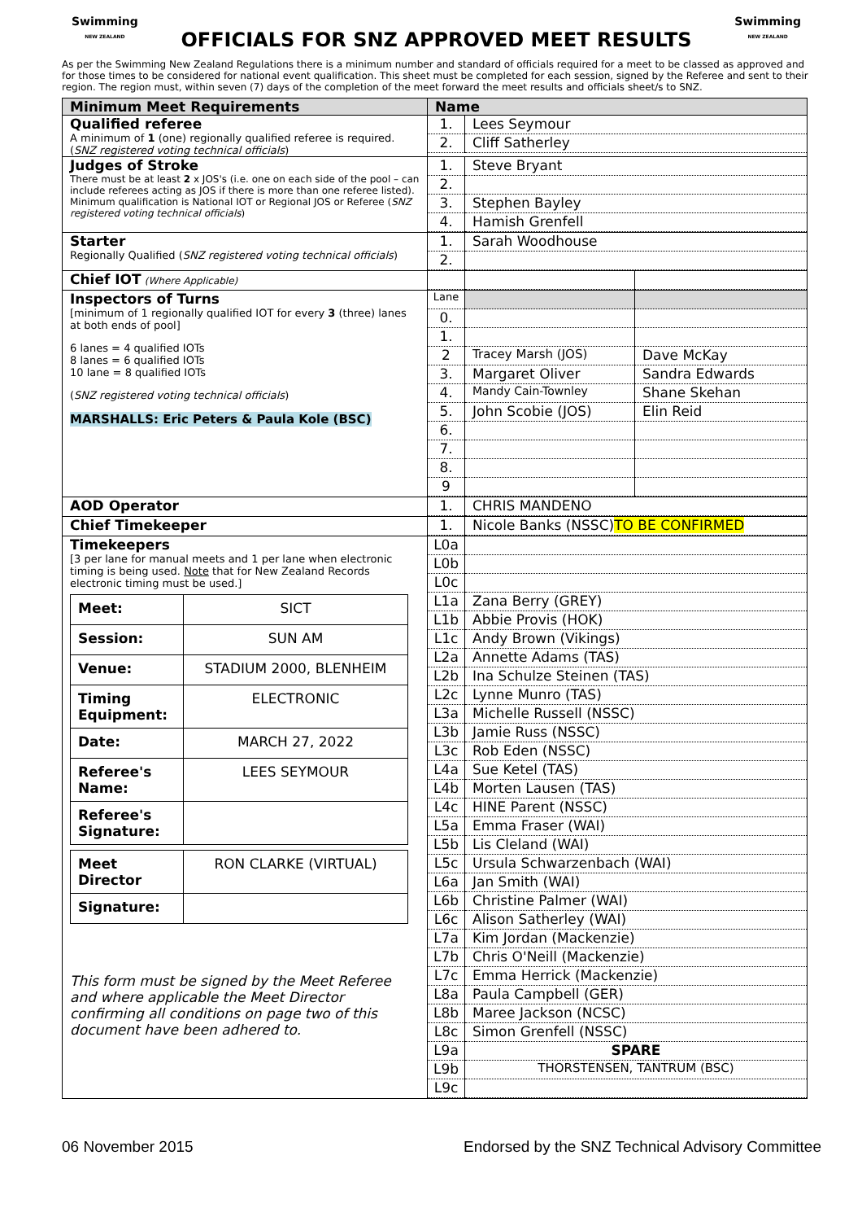Swimming
NEW ZEALAND
OFFICIALS FOR SNZ APPROVED MEET RESULTS
Swimming
NEW ZEALAND
As per the Swimming New Zealand Regulations there is a minimum number and standard of officials required for a meet to be classed as approved and for those times to be considered for national event qualification. This sheet must be completed for each session, signed by the Referee and sent to their region. The region must, within seven (7) days of the completion of the meet forward the meet results and officials sheet/s to SNZ.
| Minimum Meet Requirements | Name |
| --- | --- |
| Qualified referee A minimum of 1 (one) regionally qualified referee is required. ( SNZ registered voting technical officials ) | / 1. / Lees Seymour / / 2. / Cliff Satherley / |
| Judges of Stroke There must be at least 2 x JOS's (i.e. one on each side of the pool – can include referees acting as JOS if there is more than one referee listed). Minimum qualification is National IOT or Regional JOS or Referee ( SNZ registered voting technical officials ) | / 1. / Steve Bryant / / 2. / / / 3. / Stephen Bayley / / 4. / Hamish Grenfell / |
| Starter Regionally Qualified ( SNZ registered voting technical officials ) | / 1. / Sarah Woodhouse / / 2. / / |
| Chief IOT (Where Applicable) | |
| Inspectors of Turns [minimum of 1 regionally qualified IOT for every 3 (three) lanes at both ends of pool] 6 lanes = 4 qualified IOTs 8 lanes = 6 qualified IOTs 10 lane = 8 qualified IOTs ( SNZ registered voting technical officials ) MARSHALLS: Eric Peters & Paula Kole (BSC) | / Lane / / / / 0. / / / / 1. / / / / 2 / Tracey Marsh (JOS) / Dave McKay / / 3. / Margaret Oliver / Sandra Edwards / / 4. / Mandy Cain-Townley / Shane Skehan / / 5. / John Scobie (JOS) / Elin Reid / / 6. / / / / 7. / / / / 8. / / / / 9 / / / |
| AOD Operator | / 1. / CHRIS MANDENO / |
| Chief Timekeeper | / 1. / Nicole Banks (NSSC) TO BE CONFIRMED / |
| Timekeepers [3 per lane for manual meets and 1 per lane when electronic timing is being used. Note that for New Zealand Records electronic timing must be used.] / Meet: / SICT / / Session: / SUN AM / / Venue: / STADIUM 2000, BLENHEIM / / Timing Equipment: / ELECTRONIC / / Date: / MARCH 27, 2022 / / Referee's Name: / LEES SEYMOUR / / Referee's Signature: / / / Meet Director / RON CLARKE (VIRTUAL) / / Signature: / / This form must be signed by the Meet Referee and where applicable the Meet Director confirming all conditions on page two of this document have been adhered to. | / L0a / / / L0b / / / L0c / / / L1a / Zana Berry (GREY) / / L1b / Abbie Provis (HOK) / / L1c / Andy Brown (Vikings) / / L2a / Annette Adams (TAS) / / L2b / Ina Schulze Steinen (TAS) / / L2c / Lynne Munro (TAS) / / L3a / Michelle Russell (NSSC) / / L3b / Jamie Russ (NSSC) / / L3c / Rob Eden (NSSC) / / L4a / Sue Ketel (TAS) / / L4b / Morten Lausen (TAS) / / L4c / HINE Parent (NSSC) / / L5a / Emma Fraser (WAI) / / L5b / Lis Cleland (WAI) / / L5c / Ursula Schwarzenbach (WAI) / / L6a / Jan Smith (WAI) / / L6b / Christine Palmer (WAI) / / L6c / Alison Satherley (WAI) / / L7a / Kim Jordan (Mackenzie) / / L7b / Chris O'Neill (Mackenzie) / / L7c / Emma Herrick (Mackenzie) / / L8a / Paula Campbell (GER) / / L8b / Maree Jackson (NCSC) / / L8c / Simon Grenfell (NSSC) / / L9a / SPARE / / L9b / THORSTENSEN, TANTRUM (BSC) / / L9c / / |
06 November 2015 Endorsed by the SNZ Technical Advisory Committee